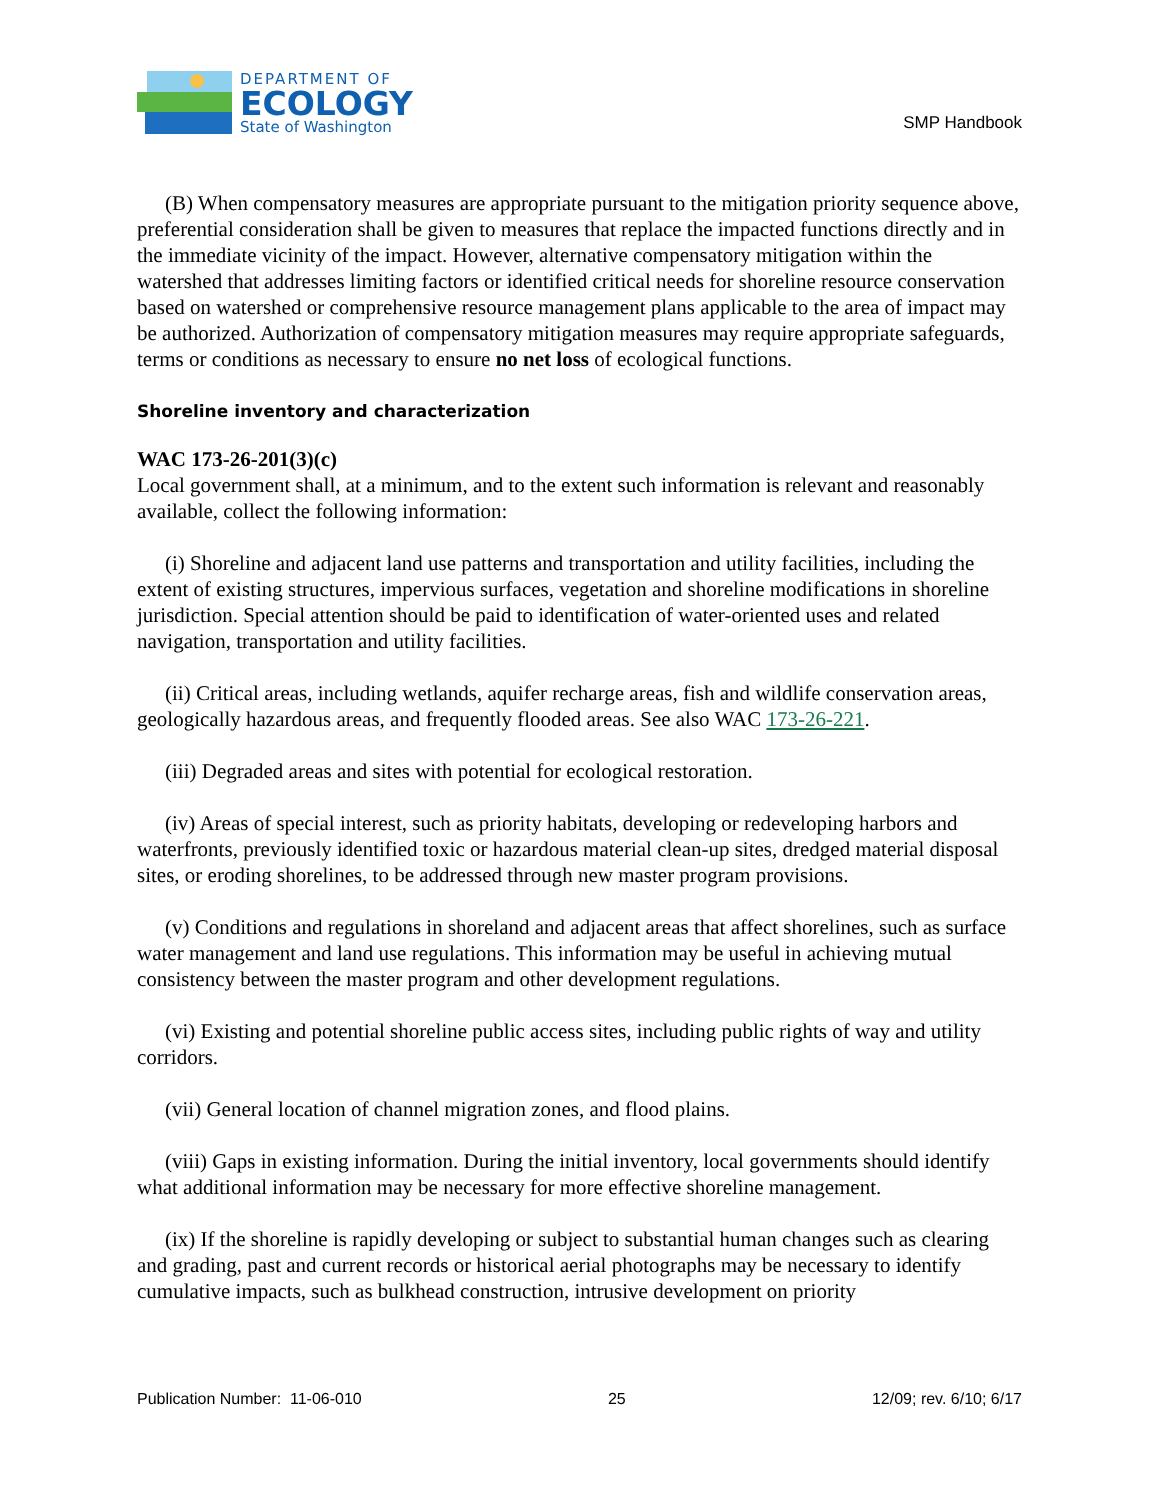DEPARTMENT OF
ECOLOGY
State of Washington
SMP Handbook
(B) When compensatory measures are appropriate pursuant to the mitigation priority sequence above, preferential consideration shall be given to measures that replace the impacted functions directly and in the immediate vicinity of the impact. However, alternative compensatory mitigation within the watershed that addresses limiting factors or identified critical needs for shoreline resource conservation based on watershed or comprehensive resource management plans applicable to the area of impact may be authorized. Authorization of compensatory mitigation measures may require appropriate safeguards, terms or conditions as necessary to ensure no net loss of ecological functions.
Shoreline inventory and characterization
WAC 173-26-201(3)(c)
Local government shall, at a minimum, and to the extent such information is relevant and reasonably available, collect the following information:
(i) Shoreline and adjacent land use patterns and transportation and utility facilities, including the extent of existing structures, impervious surfaces, vegetation and shoreline modifications in shoreline jurisdiction. Special attention should be paid to identification of water-oriented uses and related navigation, transportation and utility facilities.
(ii) Critical areas, including wetlands, aquifer recharge areas, fish and wildlife conservation areas, geologically hazardous areas, and frequently flooded areas. See also WAC 173-26-221.
(iii) Degraded areas and sites with potential for ecological restoration.
(iv) Areas of special interest, such as priority habitats, developing or redeveloping harbors and waterfronts, previously identified toxic or hazardous material clean-up sites, dredged material disposal sites, or eroding shorelines, to be addressed through new master program provisions.
(v) Conditions and regulations in shoreland and adjacent areas that affect shorelines, such as surface water management and land use regulations. This information may be useful in achieving mutual consistency between the master program and other development regulations.
(vi) Existing and potential shoreline public access sites, including public rights of way and utility corridors.
(vii) General location of channel migration zones, and flood plains.
(viii) Gaps in existing information. During the initial inventory, local governments should identify what additional information may be necessary for more effective shoreline management.
(ix) If the shoreline is rapidly developing or subject to substantial human changes such as clearing and grading, past and current records or historical aerial photographs may be necessary to identify cumulative impacts, such as bulkhead construction, intrusive development on priority
Publication Number: 11-06-010 25 12/09; rev. 6/10; 6/17